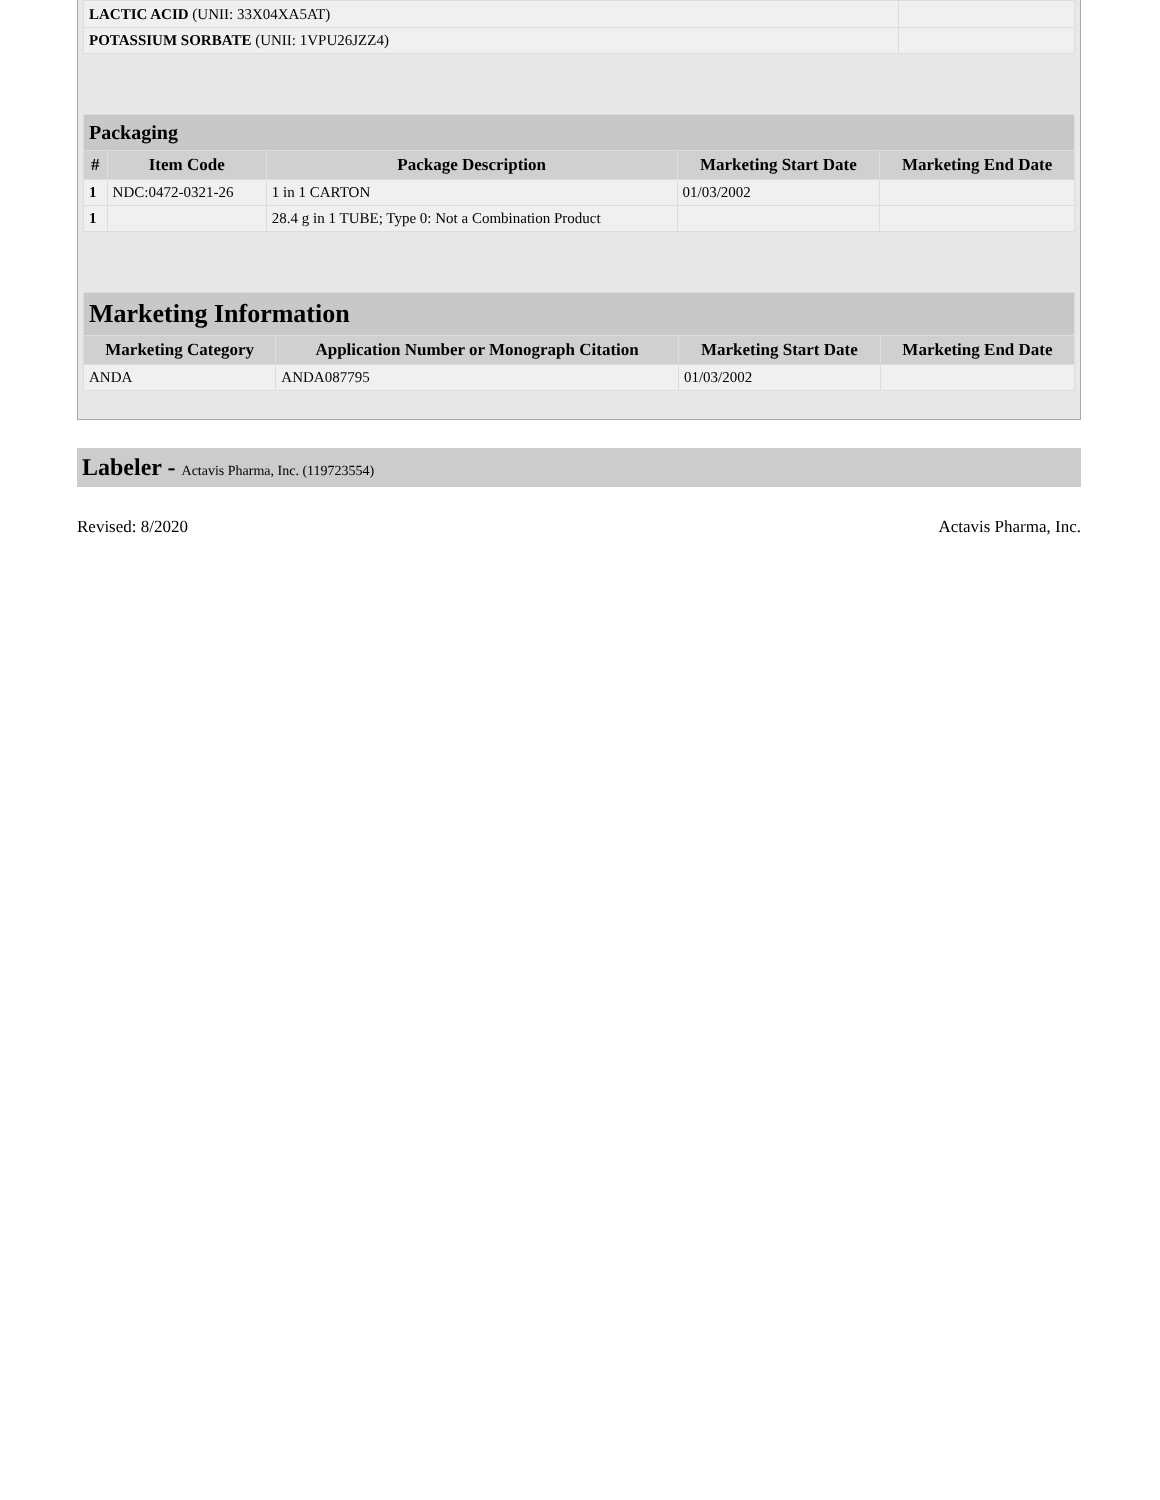| LACTIC ACID (UNII: 33X04XA5AT) | |
| POTASSIUM SORBATE (UNII: 1VPU26JZZ4) | |
| Packaging | | | | |
| # | Item Code | Package Description | Marketing Start Date | Marketing End Date |
| 1 | NDC:0472-0321-26 | 1 in 1 CARTON | 01/03/2002 | |
| 1 | | 28.4 g in 1 TUBE; Type 0: Not a Combination Product | | |
| Marketing Information | | | |
| Marketing Category | Application Number or Monograph Citation | Marketing Start Date | Marketing End Date |
| ANDA | ANDA087795 | 01/03/2002 | |
Labeler - Actavis Pharma, Inc. (119723554)
Revised: 8/2020 Actavis Pharma, Inc.